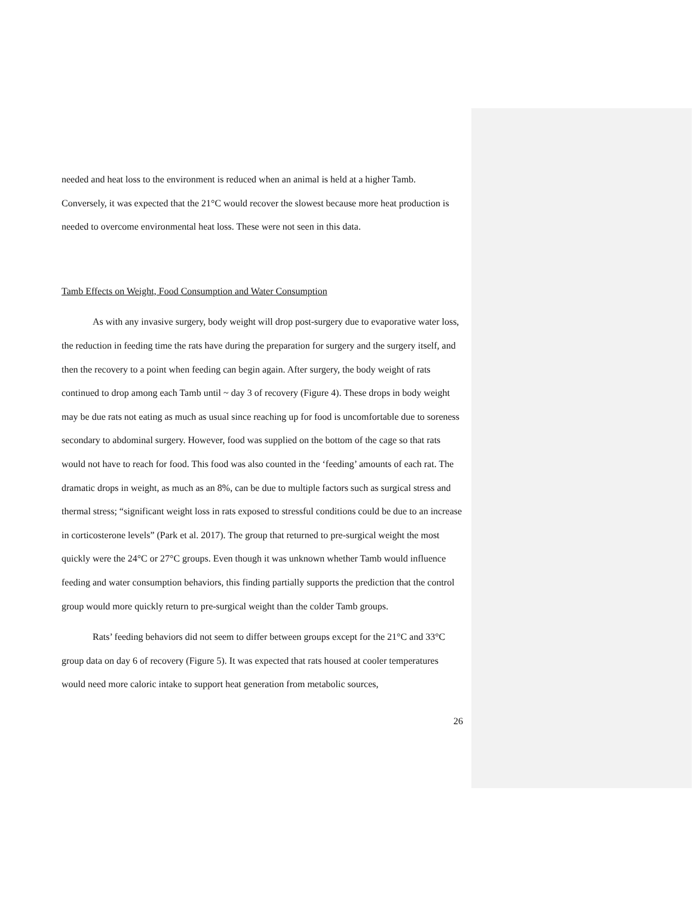needed and heat loss to the environment is reduced when an animal is held at a higher Tamb. Conversely, it was expected that the 21°C would recover the slowest because more heat production is needed to overcome environmental heat loss. These were not seen in this data.
Tamb Effects on Weight, Food Consumption and Water Consumption
As with any invasive surgery, body weight will drop post-surgery due to evaporative water loss, the reduction in feeding time the rats have during the preparation for surgery and the surgery itself, and then the recovery to a point when feeding can begin again. After surgery, the body weight of rats continued to drop among each Tamb until ~ day 3 of recovery (Figure 4). These drops in body weight may be due rats not eating as much as usual since reaching up for food is uncomfortable due to soreness secondary to abdominal surgery. However, food was supplied on the bottom of the cage so that rats would not have to reach for food. This food was also counted in the ‘feeding’ amounts of each rat. The dramatic drops in weight, as much as an 8%, can be due to multiple factors such as surgical stress and thermal stress; “significant weight loss in rats exposed to stressful conditions could be due to an increase in corticosterone levels” (Park et al. 2017). The group that returned to pre-surgical weight the most quickly were the 24°C or 27°C groups. Even though it was unknown whether Tamb would influence feeding and water consumption behaviors, this finding partially supports the prediction that the control group would more quickly return to pre-surgical weight than the colder Tamb groups.
Rats’ feeding behaviors did not seem to differ between groups except for the 21°C and 33°C group data on day 6 of recovery (Figure 5). It was expected that rats housed at cooler temperatures would need more caloric intake to support heat generation from metabolic sources,
26